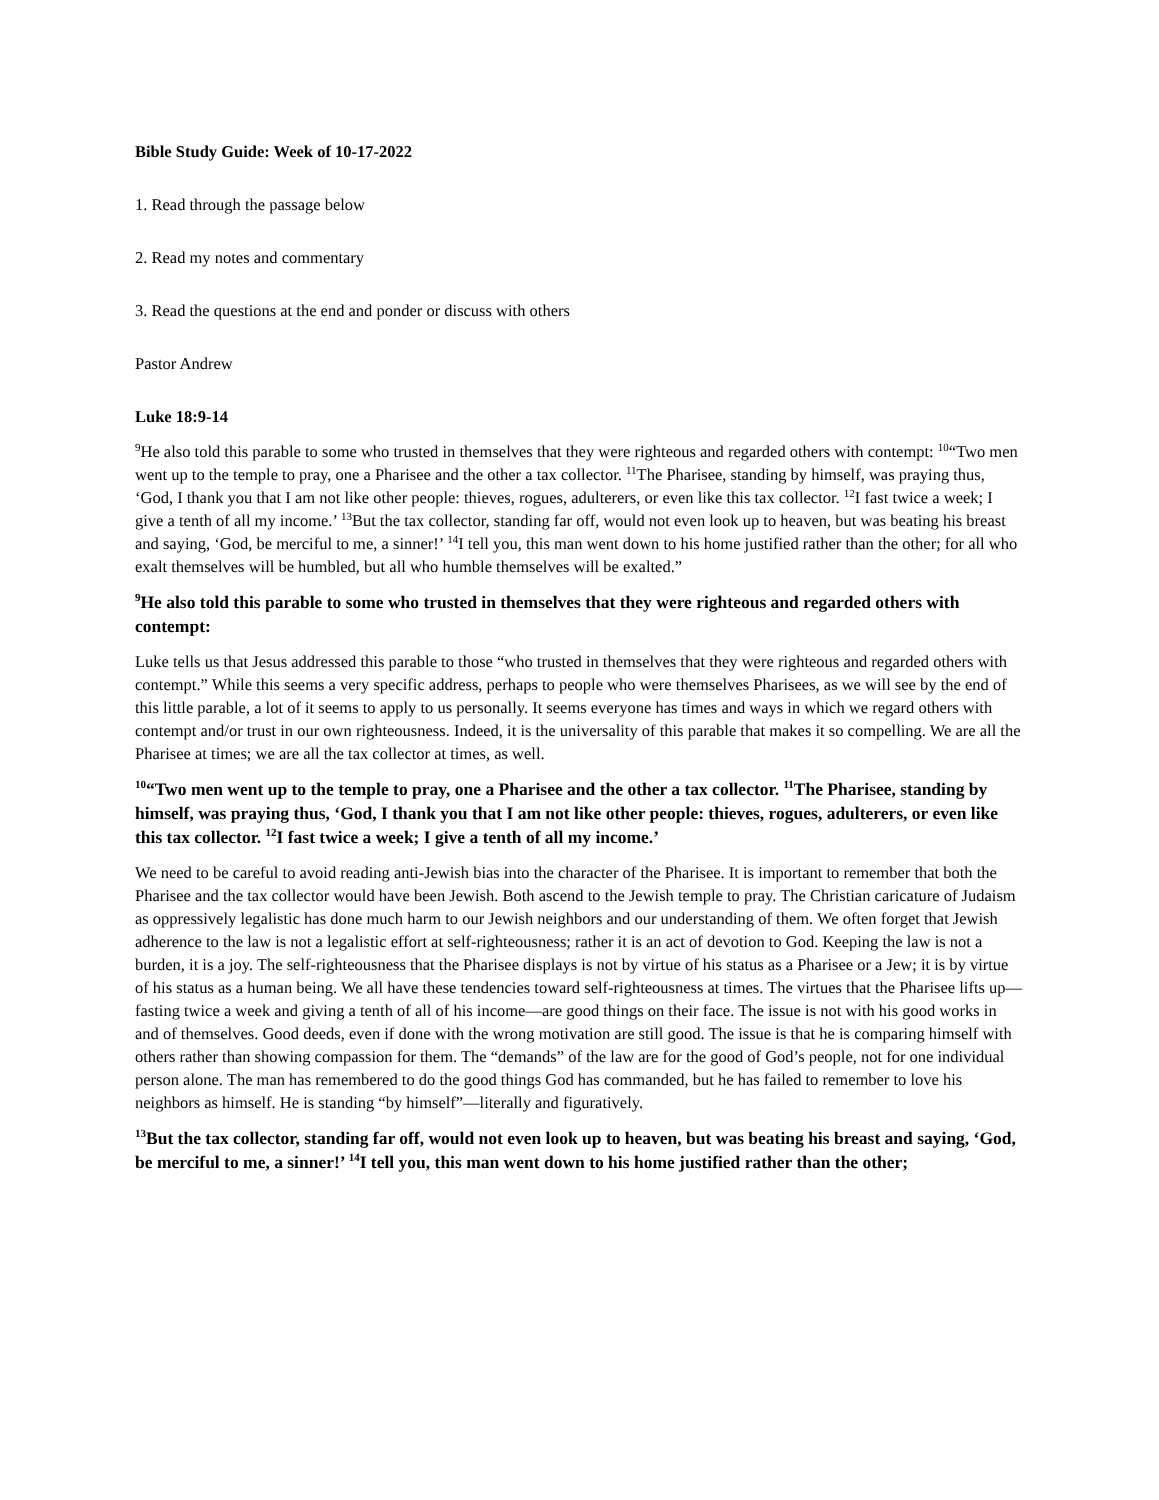Bible Study Guide: Week of 10-17-2022
1. Read through the passage below
2. Read my notes and commentary
3. Read the questions at the end and ponder or discuss with others
Pastor Andrew
Luke 18:9-14
<sup>9</sup>He also told this parable to some who trusted in themselves that they were righteous and regarded others with contempt: <sup>10</sup>“Two men went up to the temple to pray, one a Pharisee and the other a tax collector. <sup>11</sup>The Pharisee, standing by himself, was praying thus, ‘God, I thank you that I am not like other people: thieves, rogues, adulterers, or even like this tax collector. <sup>12</sup>I fast twice a week; I give a tenth of all my income.’ <sup>13</sup>But the tax collector, standing far off, would not even look up to heaven, but was beating his breast and saying, ‘God, be merciful to me, a sinner!’ <sup>14</sup>I tell you, this man went down to his home justified rather than the other; for all who exalt themselves will be humbled, but all who humble themselves will be exalted.”
<sup>9</sup>He also told this parable to some who trusted in themselves that they were righteous and regarded others with contempt:
Luke tells us that Jesus addressed this parable to those “who trusted in themselves that they were righteous and regarded others with contempt.” While this seems a very specific address, perhaps to people who were themselves Pharisees, as we will see by the end of this little parable, a lot of it seems to apply to us personally. It seems everyone has times and ways in which we regard others with contempt and/or trust in our own righteousness. Indeed, it is the universality of this parable that makes it so compelling. We are all the Pharisee at times; we are all the tax collector at times, as well.
<sup>10</sup> “Two men went up to the temple to pray, one a Pharisee and the other a tax collector. <sup>11</sup>The Pharisee, standing by himself, was praying thus, ‘God, I thank you that I am not like other people: thieves, rogues, adulterers, or even like this tax collector. <sup>12</sup>I fast twice a week; I give a tenth of all my income.’
We need to be careful to avoid reading anti-Jewish bias into the character of the Pharisee. It is important to remember that both the Pharisee and the tax collector would have been Jewish. Both ascend to the Jewish temple to pray. The Christian caricature of Judaism as oppressively legalistic has done much harm to our Jewish neighbors and our understanding of them. We often forget that Jewish adherence to the law is not a legalistic effort at self-righteousness; rather it is an act of devotion to God. Keeping the law is not a burden, it is a joy. The self-righteousness that the Pharisee displays is not by virtue of his status as a Pharisee or a Jew; it is by virtue of his status as a human being. We all have these tendencies toward self-righteousness at times. The virtues that the Pharisee lifts up—fasting twice a week and giving a tenth of all of his income—are good things on their face. The issue is not with his good works in and of themselves. Good deeds, even if done with the wrong motivation are still good. The issue is that he is comparing himself with others rather than showing compassion for them. The “demands” of the law are for the good of God’s people, not for one individual person alone. The man has remembered to do the good things God has commanded, but he has failed to remember to love his neighbors as himself. He is standing “by himself”—literally and figuratively.
<sup>13</sup> But the tax collector, standing far off, would not even look up to heaven, but was beating his breast and saying, ‘God, be merciful to me, a sinner!’ <sup>14</sup>I tell you, this man went down to his home justified rather than the other;